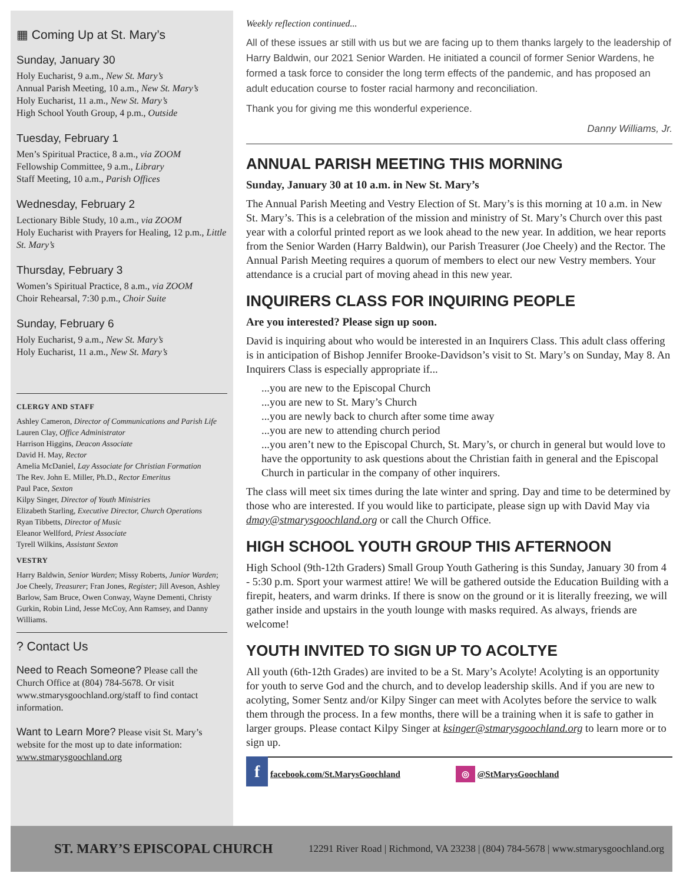▦ Coming Up at St. Mary’s
Sunday, January 30
Holy Eucharist, 9 a.m., New St. Mary’s
Annual Parish Meeting, 10 a.m., New St. Mary’s
Holy Eucharist, 11 a.m., New St. Mary’s
High School Youth Group, 4 p.m., Outside
Tuesday, February 1
Men’s Spiritual Practice, 8 a.m., via ZOOM
Fellowship Committee, 9 a.m., Library
Staff Meeting, 10 a.m., Parish Offices
Wednesday, February 2
Lectionary Bible Study, 10 a.m., via ZOOM
Holy Eucharist with Prayers for Healing, 12 p.m., Little St. Mary’s
Thursday, February 3
Women’s Spiritual Practice, 8 a.m., via ZOOM
Choir Rehearsal, 7:30 p.m., Choir Suite
Sunday, February 6
Holy Eucharist, 9 a.m., New St. Mary’s
Holy Eucharist, 11 a.m., New St. Mary’s
CLERGY AND STAFF
Ashley Cameron, Director of Communications and Parish Life
Lauren Clay, Office Administrator
Harrison Higgins, Deacon Associate
David H. May, Rector
Amelia McDaniel, Lay Associate for Christian Formation
The Rev. John E. Miller, Ph.D., Rector Emeritus
Paul Pace, Sexton
Kilpy Singer, Director of Youth Ministries
Elizabeth Starling, Executive Director, Church Operations
Ryan Tibbetts, Director of Music
Eleanor Wellford, Priest Associate
Tyrell Wilkins, Assistant Sexton
VESTRY
Harry Baldwin, Senior Warden; Missy Roberts, Junior Warden; Joe Cheely, Treasurer; Fran Jones, Register; Jill Aveson, Ashley Barlow, Sam Bruce, Owen Conway, Wayne Dementi, Christy Gurkin, Robin Lind, Jesse McCoy, Ann Ramsey, and Danny Williams.
? Contact Us
Need to Reach Someone? Please call the Church Office at (804) 784-5678. Or visit www.stmarysgoochland.org/staff to find contact information.
Want to Learn More? Please visit St. Mary’s website for the most up to date information: www.stmarysgoochland.org
Weekly reflection continued...
All of these issues ar still with us but we are facing up to them thanks largely to the leadership of Harry Baldwin, our 2021 Senior Warden. He initiated a council of former Senior Wardens, he formed a task force to consider the long term effects of the pandemic, and has proposed an adult education course to foster racial harmony and reconciliation.
Thank you for giving me this wonderful experience.
Danny Williams, Jr.
ANNUAL PARISH MEETING THIS MORNING
Sunday, January 30 at 10 a.m. in New St. Mary’s
The Annual Parish Meeting and Vestry Election of St. Mary’s is this morning at 10 a.m. in New St. Mary’s. This is a celebration of the mission and ministry of St. Mary’s Church over this past year with a colorful printed report as we look ahead to the new year. In addition, we hear reports from the Senior Warden (Harry Baldwin), our Parish Treasurer (Joe Cheely) and the Rector. The Annual Parish Meeting requires a quorum of members to elect our new Vestry members. Your attendance is a crucial part of moving ahead in this new year.
INQUIRERS CLASS FOR INQUIRING PEOPLE
Are you interested? Please sign up soon.
David is inquiring about who would be interested in an Inquirers Class. This adult class offering is in anticipation of Bishop Jennifer Brooke-Davidson’s visit to St. Mary’s on Sunday, May 8. An Inquirers Class is especially appropriate if...
...you are new to the Episcopal Church
...you are new to St. Mary’s Church
...you are newly back to church after some time away
...you are new to attending church period
...you aren’t new to the Episcopal Church, St. Mary’s, or church in general but would love to have the opportunity to ask questions about the Christian faith in general and the Episcopal Church in particular in the company of other inquirers.
The class will meet six times during the late winter and spring. Day and time to be determined by those who are interested. If you would like to participate, please sign up with David May via dmay@stmarysgoochland.org or call the Church Office.
HIGH SCHOOL YOUTH GROUP THIS AFTERNOON
High School (9th-12th Graders) Small Group Youth Gathering is this Sunday, January 30 from 4 - 5:30 p.m. Sport your warmest attire! We will be gathered outside the Education Building with a firepit, heaters, and warm drinks. If there is snow on the ground or it is literally freezing, we will gather inside and upstairs in the youth lounge with masks required. As always, friends are welcome!
YOUTH INVITED TO SIGN UP TO ACOLTYE
All youth (6th-12th Grades) are invited to be a St. Mary’s Acolyte! Acolyting is an opportunity for youth to serve God and the church, and to develop leadership skills. And if you are new to acolyting, Somer Sentz and/or Kilpy Singer can meet with Acolytes before the service to walk them through the process. In a few months, there will be a training when it is safe to gather in larger groups. Please contact Kilpy Singer at ksinger@stmarysgoochland.org to learn more or to sign up.
f facebook.com/St.MarysGoochland ◎ @StMarysGoochland
ST. MARY’S EPISCOPAL CHURCH 12291 River Road | Richmond, VA 23238 | (804) 784-5678 | www.stmarysgoochland.org